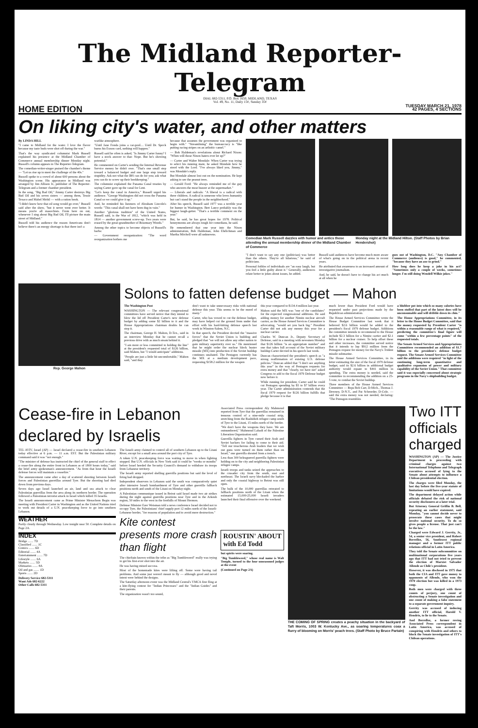The Midland Reporter-Telegram
DIAL 682-5311, P.O. Box 1650, MIDLAND, TEXAS
Vol. 49, No. 11, Daily 15¢, Sunday 35¢
HOME EDITION
TUESDAY MARCH 21, 1978
42 PAGES, 4 SECTIONS
On liking city's water, and other matters
By LINDA HILL
"I came to Midland for the water. I love the flavor because my taste buds were shot off during the war."
That's the way syndicated columnist Mark Russell explained his presence at the Midland Chamber of Commerce annual membership dinner Monday night. Russell's column appears in The Reporter-Telegram.
The comedian-writer-singer praised the chamber's theme — "Let us rise up to meet the challenge of the 40s."
Russell spoke to a crowd of about 600 persons about the Washington scene. His appearance in Midland was arranged by Jim Allison Jr., publisher of The Reporter-Telegram and a former chamber president.
In the song, "Big Bad Oil," Jimmy Carter destroys Big Bad Oil and his seven sisters — among them, Tessie Texaco and Mabel Mobil — with a ration book.
"I didn't know how that oil song would go over," Russell said after the show, "but it never went over better. It means you're all masochists. From here on out, whenever I sing about Big Bad Oil, I'll picture the main street of Midland."
Russell told his audience the reason Americans don't believe there's an energy shortage is that there isn't a
warlike atmosphere.
"Until Jane Fonda joins a car-pool.... Until Dr. Spock burns his Exxon card, nothing will happen."
Russell said he often is asked, "Is Jimmy Carter funny? I have a stock answer to that: Nope. But he's showing potential."
He commented on Carter's sending the Internal Revenue Service money he didn't owe. "That's one small step toward a balanced budget and one large step toward stupidity. Ask not what the IRS can do for you; ask what you can do to screw up their bookkeeping."
The columnist explained the Panama Canal treaties by saying Carter gave up the canal for Lent.
"Let's keep the canal in America," Russell urged his audience. "George Washington did not cross the Panama Canal so we could give it up."
And, he reminded his listeners of Abraham Lincoln's words: "This canal shall not have been dug in vain."
Another "glorious tradition" of the United States, Russell said, is the War of 1812, "which was held in 1814 — another government screw-up. Two years were erased by the great-grandmother of Rosemary Woods."
Among the other topics to become objects of Russell's barbs:
— Government reorganization: "The word reorganization bothers me
because that assumes the government was organized to begin with." "Streamlining" the bureaucracy is "like putting racing stripes on an arthritic camel."
— Bob Haldeman's revelations about Richard Nixon: "When will those Nixon haters ever let up?"
— Carter and Walter Mondale: When Carter was trying to select his running mate, he asked Mondale how he stood with the Lord. "I've always liked you, Jimmy," was Mondale's reply.
But Mondale almost lost out on the nomination. He kept asking to see the peanut trees.
— Gerald Ford: "He always reminded me of the guy who answers the meat buzzer at the supermarket."
— Liberals and radicals: "A liberal is a radical with three children. A radical is someone who loves humanity but can't stand the people in the neighborhood."
After his speech, Russell said 1977 was a terrible year for humor in Washington. Bert Lance probably was the biggest laugh-getter. "That's a terrible comment on the year."
But, he said, he has great hopes for 1978. Political honeymoons are always tough for comedians, he said.
He remembered that one year into the Nixon administration, Bob Haldeman, John Ehrlichman and Martha Mitchell were all unknowns.
Comedian Mark Russell dazzles with humor and antics those attending the annual membership dinner of the Midland Chamber of Commerce
Monday night at the Midland Hilton. (Staff Photos by Brian Hendershot)
"I don't want to say any one (politician) was better than the others. They're all hilarious," he said of politicians.
Personal foibles of individuals are "an easy laugh, but you feel a little guilty about it." Generally, audiences relate better to jokes about issues, he added.
Russell said audiences have become much more aware of what's going on in the political arena in recent years.
He attributed that awareness to an increased amount of investigative journalism.
And, he said, he doesn't have to change his act much at all when he
goes out of Washington, D.C. "Any Chamber of Commerce (audience) is good," he commented, "because they have an axe to grind."
How long does he keep a joke in his act? "Sometimes only a couple of weeks, sometimes longer. I'm still doing Wendell Wilkie jokes."
Rep. George Mahon
Solons to fatten defense budget — Mahon
The Washington Post
WASHINGTON — The relevant congressional committees have served notice that they intend to blow the lid off President Carter's new defense budget by adding some $2 billion to it and the House Appropriations chairman doubts he can stop it.
The chairman, George H. Mahon, D-Tex., said in an interview Monday that he cannot recall a previous drive with as much steam behind it.
"I am more or less committed to holding the line" at the president's requested total of $126 billion, said Mahon, but "I would anticipate" additions.
"People are just a little bit uncomfortable," Mahon said, "and they
don't want to take unnecessary risks with national defense this year. This seems to be the mood of many."
Carter, who has vowed to cut the defense budget, may have helped cut the ground from under that effort with his hard-hitting defense speech last week in Winston-Salem, N.C.
In that speech, the President decried the "massive forces" that the Soviet Union is building and pledged that "we will not allow any other nation to gain military superiority over us." He mentioned that he might order the nuclear block buster missile (MX) into production if the Soviet buildup continues unabated. The Pentagon currently has the MX at a medium development pace, requesting $158.2 million for the weapon
this year compared to $134.4 million last year.
Mahon said the MX was "one of the candidates" for the expected congressional additions. He said adding money for another Nimitz nuclear aircraft carrier, as the House Armed Services Committee is advocating, "would set you back big." President Carter did not ask any money this year for a nuclear carrier.
Charles W. Duncan Jr., Deputy Secretary of Defense, said in a meeting with newsmen Monday that $126 billion "is an appropriate number" and one that takes full account of the Soviet military buildup Carter decried in his speech last week.
Duncan characterized the president's speech as "a strong reaffirmation of existing U.S. defense policies." Duncan added that "I don't see anything this year" in the way of Pentagon requests for extra money and that "clearly, we have not" asked Congress to add to the fiscal 1979 Defense budget now before it.
While running for president, Carter said he could cut Pentagon spending by $5 to $7 billion every year. The Carter administration contends that the fiscal 1979 request for $126 billion fulfills that pledge because it is that
much lower than President Ford would have requested under past projections made by the Republican administration.
The House Armed Services Committee wrote the House Budget Committee last week that it believed $2.6 billion would be added to the president's fiscal 1979 defense budget. Additions the committee intends to recommend to the House include $2.3 billion for a Nimitz carrier and $2.1 billion for a nuclear cruiser. To help offset these and other increases, the committee served notice that it intends to lop $912 million from the Pentagon request for money for the Navy's Trident missile submarine.
The House Armed Services Committee, in its letter estimating the size of the fiscal 1979 defense budget, said its $2.6 billion in additional budget authority would equate to $441 million in spending. The extra money is needed, said the committee in recommending the addition on a 25-5 vote, to combat the Soviet buildup.
Three members of the House Armed Services Committee — Reps Bob Carr, D-Mich., Thomas J. Downey, D-N.Y., and Pat Schroeder, D-Colo. — said the extra money was not needed, declaring: "The Pentagon resembles
a blubber pot into which so many calories have been stuffed that part of the latest does will be unconsumable and will dribble down its chin."
The House Appropriations Committee, in its letter to the House Budget Committee, said that the money requested by President Carter "is within a reasonable range of what is required," predicting the committee's final figure will come "within a few percentage points" of the requested totals.
The Senate Armed Services and Appropriations Committees recommended an addition of $1.7 billion to the president's defense budget request. The Senate Armed Services Committee said the additions were required "in light of the continuing long-term quantitative and qualitative expansion of power and military capability of the Soviet Union." That committee said it was especially concerned about strategic programs in the Navy's shipbuilding budget.
Cease-fire in Lebanon declared by Israelis
TEL AVIV, Israel (AP) — Israel declared a cease-fire in southern Lebanon today effective at 6 p.m. — 11 a.m. EST. But the Palestinian military command said it was "not enough."
"The minister of defense has instructed the chief of the general staff to effect a cease-fire along the entire front in Lebanon as of 1800 hours today," said the brief army spokesman's announcement. "As from that hour the Israeli defense forces will maintain a ceasefire."
The announcement came after a day of scattered shooting between Israeli forces and Palestinian guerrillas around Tyre. But the shooting had died down from previous days.
Seven days ago Israel launched an air, land and sea attack to clear Palestinian guerrillas from the area along its northern border. The operation followed a Palestinian terrorist attack in Israel which killed 35 Israelis.
The Israeli announcement came as Prime Minister Menachem Begin was meeting with President Carter in Washington and as the United Nations tried to work out details of a U.N. peacekeeping force to go into southern Lebanon.
WEATHER
Partly cloudy through Wednesday. Low tonight near 50. Complete details on Page 2A.
INDEX
Bridge ....... 7D
Classified ....... 1C
Comics ....... 6D
Editorial ....... 4A
Entertainment ....... 7D
Lifestyle ....... 6A
Markets ....... 5D
Obituaries ....... 8A
Oil and gas ....... 1D
Sports ....... 2D
Delivery Service 682-5311
Want Ads 682-6222
Other Calls 682-5311
The Israeli army claimed to control all of southern Lebanon up to the Litani River, except for a small area around the port city of Tyre.
A token U.N. peacekeeping force was waiting to move in when fighting stopped. But U.N. officials in New York said it could be "weeks or months" before Israel heeded the Security Council's demand to withdraw its troops from Lebanese territory.
The Israeli army reported shelling guerrilla positions but said the level of firing had dropped.
Independent observers in Lebanon said the south was comparatively quiet after intensive Israeli bombardment of Tyre and other guerrilla fallback positions north and south of the Litani on Monday night.
A Palestinian communique issued in Beirut said Israel made two air strikes during the night against guerrilla positions near Tyre and in the Arkoub region, 50 miles to the west in the foothills of Mount Hermon.
Defense Minister Ezer Weisman told a news conference Israel decided not to occupy Tyre, the Palestinians' chief supply port 12 miles north of the Israeli-Lebanese border, "for reasons of population and to avoid more destruction."
Kite contest presents more crash than flight
The chieftain known within the tribe as "Big Tumbleweed" really was trying to get his first-ever shot into the air.
He was having mixed success.
Most of the homemade kites were lifting off. Some were having tail problems. And some just weren't meant to fly — although good and novel intent were behind the designs.
The Saturday afternoon event was the Midland Central's YMCA first fling at a kite-flying contest for "Indian Princesses" and the "Indian Guides" and their parents.
The organization wasn't too sound,
Associated Press correspondent Aly Mahmoud reported from Tyre that the guerrillas remained in tenuous control of a nine-mile coastal strip, stretching from the Rashidieh refugee camp south of Tyre to the Litani, 15 miles north of the border.
"We don't have the weapons they have. We are outnumbered," Mahmoud Labadi of the Palestine Liberation Organization said.
Guerrilla fighters in Tyre cursed their Arab and Soviet backers for failing to come to their aid. "Tell our treacherous Arab leaders that we wish our guns were turned on them rather than on Israel," one guerrilla shouted from a trench.
Less than 300 beleaguered guerrilla fighters were holding on to the city and neighboring Palestinian refugee camps.
Israeli troops and tanks seized the approaches to the crusader city from the south, east and northeast. The Israeli navy blockaded the harbor and only the coastal highway to Beirut was still open.
The bulk of the 10,000 guerrillas retreated to fallback positions north of the Litani when the estimated 15,000-25,000 Israeli invaders launched their final offensive over the weekend.
ROUSTIN' ABOUT with Ed Todd
but spirits were soaring.
"Big Tumbleweed," whose real name is Walt Temple, turned to the four unseasoned judges at the event
(Continued on Page 2A)
THE COMING OF SPRING creates a peachy situation in the backyard of Taft Morris, 1003 W. Kentucky Ave., as soaring temperatures coax a flurry of blooming on Morris' peach trees. (Staff Photo by Bruce Partain)
Two ITT officials charged
WASHINGTON (AP) — The Justice Department is proceeding with criminal charges against two International Telephone and Telegraph executives accused of lying to the Senate about attempts to influence a Chilean presidential election.
The charges were filed Monday, the last day before the five-year statute of limitations would have expired.
The department delayed action while officials debated the risk of national security disclosures at a later trial.
But Attorney General Griffin B. Bell, repeating an earlier statement, said Monday, "you cannot decide never to prosecute these cases that might involve national security. To do so gives people a license. That just can't be the law."
Charged were Edward J. Gerrity, Jr., 54, a senior vice president, and Robert Berrellez, 56, Southwest regional manager and a former ITT public relations official in Latin America.
They told the Senate subcommittee on multinational corporations five years ago that ITT had not tried to prevent the election of Marxist Salvador Allende as Chile's president.
However, it was disclosed in 1975 that both the CIA and ITT gave money to opponents of Allende, who won the 1970 election but was killed in a 1973 coup.
Both men were charged with three counts of perjury, one count of obstructing a Senate investigation and one count of making a false statement to a separate government inquiry.
Gerrity was accused of inducing another ITT official, Harold V. Hendrix, to lie to the Senate.
And Berrellez, a former roving Associated Press correspondent in Latin America, was accused of conspiring with Hendrix and others to block the Senate investigation of ITT's Chilean operations.